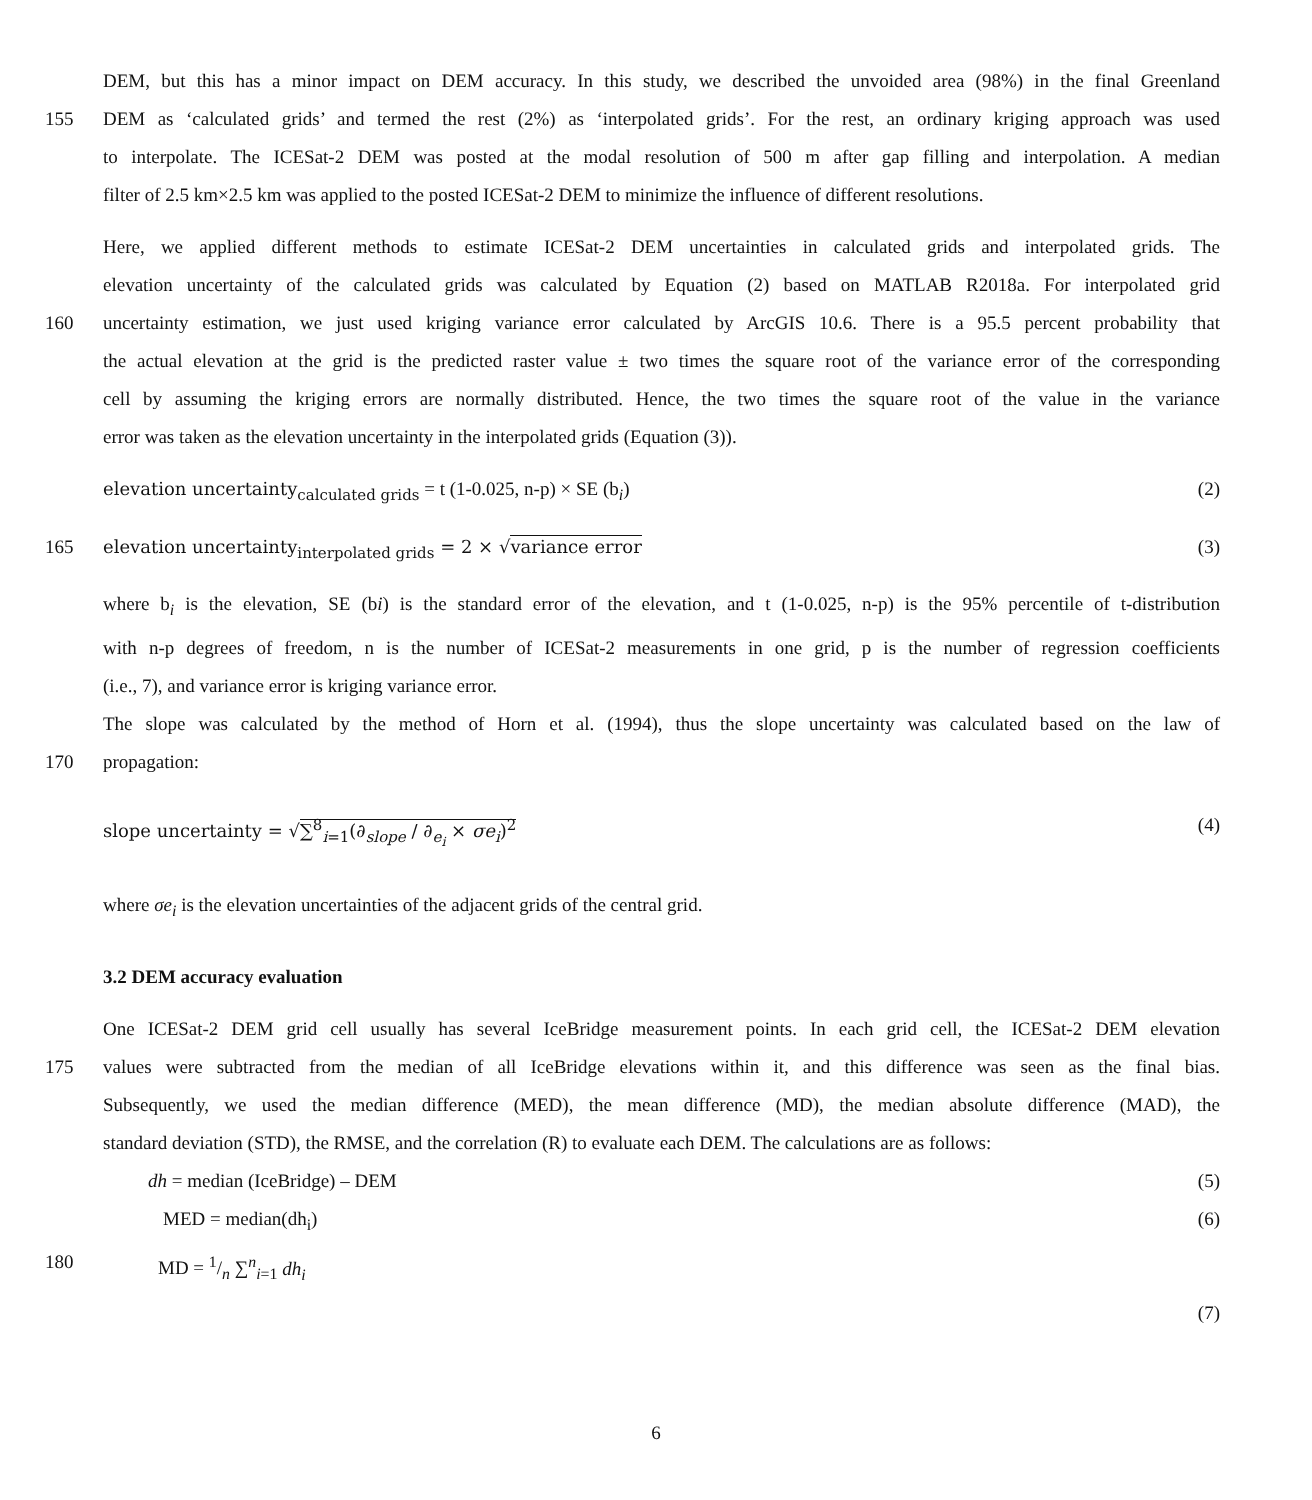DEM, but this has a minor impact on DEM accuracy. In this study, we described the unvoided area (98%) in the final Greenland
155 DEM as ‘calculated grids’ and termed the rest (2%) as ‘interpolated grids’. For the rest, an ordinary kriging approach was used
to interpolate. The ICESat-2 DEM was posted at the modal resolution of 500 m after gap filling and interpolation. A median
filter of 2.5 km×2.5 km was applied to the posted ICESat-2 DEM to minimize the influence of different resolutions.
Here, we applied different methods to estimate ICESat-2 DEM uncertainties in calculated grids and interpolated grids. The
elevation uncertainty of the calculated grids was calculated by Equation (2) based on MATLAB R2018a. For interpolated grid
160 uncertainty estimation, we just used kriging variance error calculated by ArcGIS 10.6. There is a 95.5 percent probability that
the actual elevation at the grid is the predicted raster value ± two times the square root of the variance error of the corresponding
cell by assuming the kriging errors are normally distributed. Hence, the two times the square root of the value in the variance
error was taken as the elevation uncertainty in the interpolated grids (Equation (3)).
elevation uncertainty<sub>calculated grids</sub> = t (1-0.025, n-p) × SE (b<sub>i</sub>) (2)
165 elevation uncertainty<sub>interpolated grids</sub> = 2 × √variance error (3)
where b<sub>i</sub> is the elevation, SE (bi) is the standard error of the elevation, and t (1-0.025, n-p) is the 95% percentile of t-distribution
with n-p degrees of freedom, n is the number of ICESat-2 measurements in one grid, p is the number of regression coefficients
(i.e., 7), and variance error is kriging variance error.
The slope was calculated by the method of Horn et al. (1994), thus the slope uncertainty was calculated based on the law of
170 propagation:
slope uncertainty = √∑<sup>8</sup><sub>i=1</sub>(∂<sub>slope</sub> / ∂<sub>e<sub>i</sub></sub> × σe<sub>i</sub>)<sup>2</sup> (4)
where σe<sub>i</sub> is the elevation uncertainties of the adjacent grids of the central grid.
3.2 DEM accuracy evaluation
One ICESat-2 DEM grid cell usually has several IceBridge measurement points. In each grid cell, the ICESat-2 DEM elevation
175 values were subtracted from the median of all IceBridge elevations within it, and this difference was seen as the final bias.
Subsequently, we used the median difference (MED), the mean difference (MD), the median absolute difference (MAD), the
standard deviation (STD), the RMSE, and the correlation (R) to evaluate each DEM. The calculations are as follows:
dh = median (IceBridge) – DEM (5)
MED = median(dh<sub>i</sub>) (6)
180 MD = 1/n ∑<sup>n</sup><sub>i=1</sub> dh<sub>i</sub>
(7)
6